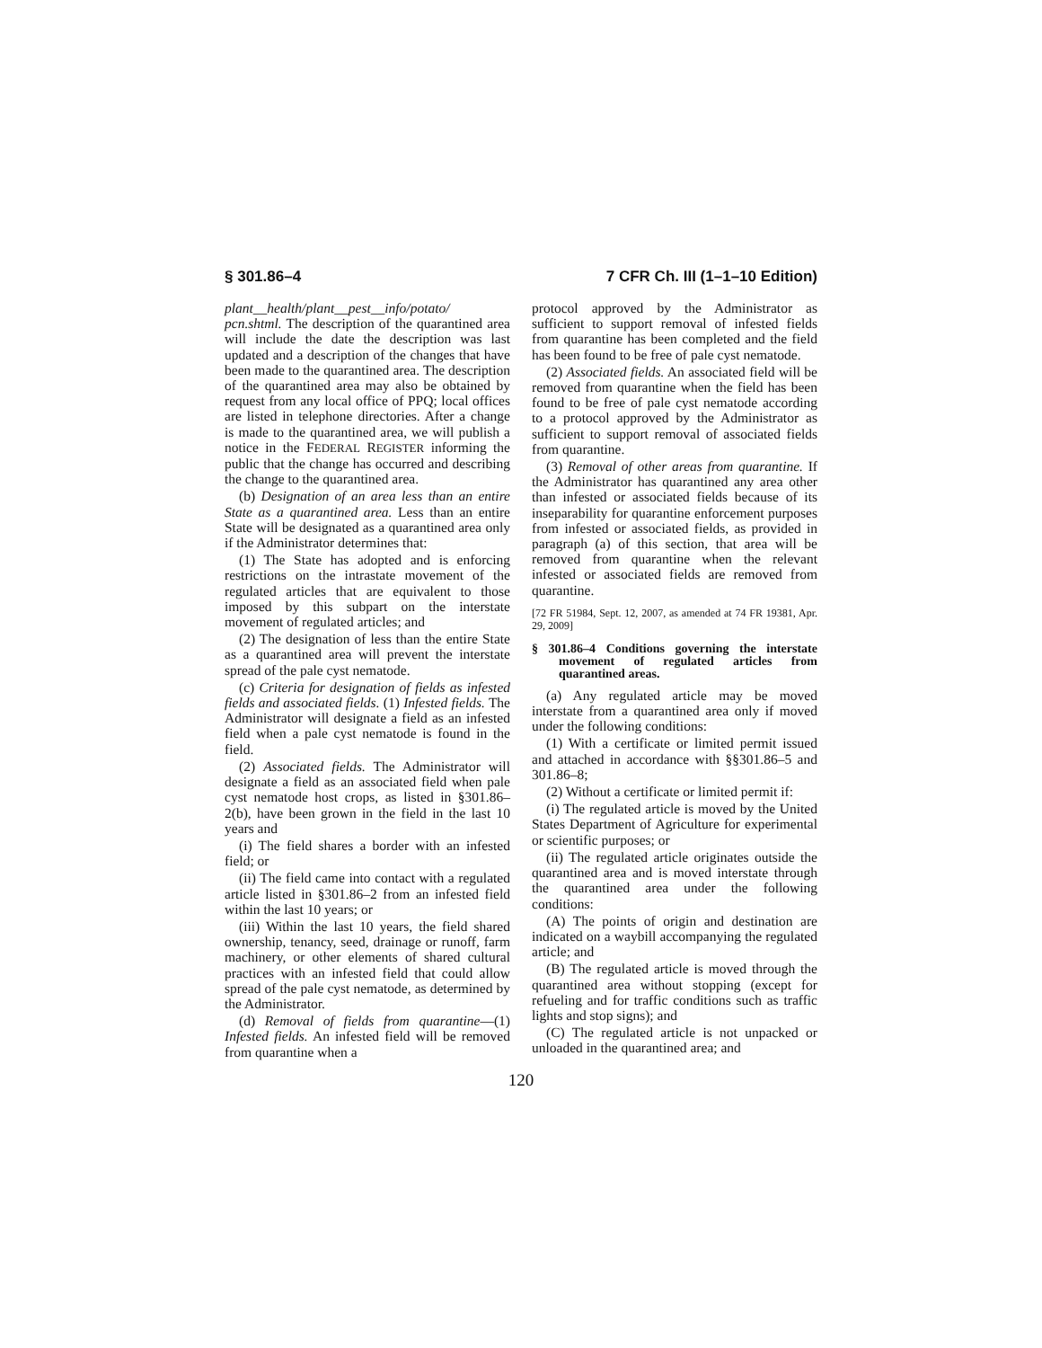§ 301.86–4 7 CFR Ch. III (1–1–10 Edition)
plant__health/plant__pest__info/potato/ pcn.shtml. The description of the quarantined area will include the date the description was last updated and a description of the changes that have been made to the quarantined area. The description of the quarantined area may also be obtained by request from any local office of PPQ; local offices are listed in telephone directories. After a change is made to the quarantined area, we will publish a notice in the FEDERAL REGISTER informing the public that the change has occurred and describing the change to the quarantined area.
(b) Designation of an area less than an entire State as a quarantined area. Less than an entire State will be designated as a quarantined area only if the Administrator determines that:
(1) The State has adopted and is enforcing restrictions on the intrastate movement of the regulated articles that are equivalent to those imposed by this subpart on the interstate movement of regulated articles; and
(2) The designation of less than the entire State as a quarantined area will prevent the interstate spread of the pale cyst nematode.
(c) Criteria for designation of fields as infested fields and associated fields. (1) Infested fields. The Administrator will designate a field as an infested field when a pale cyst nematode is found in the field.
(2) Associated fields. The Administrator will designate a field as an associated field when pale cyst nematode host crops, as listed in §301.86–2(b), have been grown in the field in the last 10 years and
(i) The field shares a border with an infested field; or
(ii) The field came into contact with a regulated article listed in §301.86–2 from an infested field within the last 10 years; or
(iii) Within the last 10 years, the field shared ownership, tenancy, seed, drainage or runoff, farm machinery, or other elements of shared cultural practices with an infested field that could allow spread of the pale cyst nematode, as determined by the Administrator.
(d) Removal of fields from quarantine—(1) Infested fields. An infested field will be removed from quarantine when a
protocol approved by the Administrator as sufficient to support removal of infested fields from quarantine has been completed and the field has been found to be free of pale cyst nematode.
(2) Associated fields. An associated field will be removed from quarantine when the field has been found to be free of pale cyst nematode according to a protocol approved by the Administrator as sufficient to support removal of associated fields from quarantine.
(3) Removal of other areas from quarantine. If the Administrator has quarantined any area other than infested or associated fields because of its inseparability for quarantine enforcement purposes from infested or associated fields, as provided in paragraph (a) of this section, that area will be removed from quarantine when the relevant infested or associated fields are removed from quarantine.
[72 FR 51984, Sept. 12, 2007, as amended at 74 FR 19381, Apr. 29, 2009]
§ 301.86–4 Conditions governing the interstate movement of regulated articles from quarantined areas.
(a) Any regulated article may be moved interstate from a quarantined area only if moved under the following conditions:
(1) With a certificate or limited permit issued and attached in accordance with §§301.86–5 and 301.86–8;
(2) Without a certificate or limited permit if:
(i) The regulated article is moved by the United States Department of Agriculture for experimental or scientific purposes; or
(ii) The regulated article originates outside the quarantined area and is moved interstate through the quarantined area under the following conditions:
(A) The points of origin and destination are indicated on a waybill accompanying the regulated article; and
(B) The regulated article is moved through the quarantined area without stopping (except for refueling and for traffic conditions such as traffic lights and stop signs); and
(C) The regulated article is not unpacked or unloaded in the quarantined area; and
120